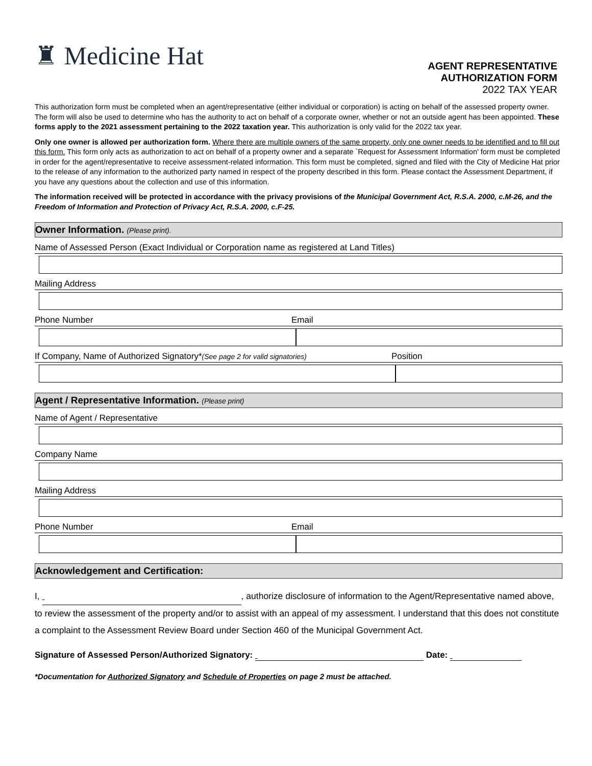♜ Medicine Hat
AGENT REPRESENTATIVE
AUTHORIZATION FORM
2022 TAX YEAR
This authorization form must be completed when an agent/representative (either individual or corporation) is acting on behalf of the assessed property owner. The form will also be used to determine who has the authority to act on behalf of a corporate owner, whether or not an outside agent has been appointed. These forms apply to the 2021 assessment pertaining to the 2022 taxation year. This authorization is only valid for the 2022 tax year.
Only one owner is allowed per authorization form. Where there are multiple owners of the same property, only one owner needs to be identified and to fill out this form. This form only acts as authorization to act on behalf of a property owner and a separate `Request for Assessment Information' form must be completed in order for the agent/representative to receive assessment-related information. This form must be completed, signed and filed with the City of Medicine Hat prior to the release of any information to the authorized party named in respect of the property described in this form. Please contact the Assessment Department, if you have any questions about the collection and use of this information.
The information received will be protected in accordance with the privacy provisions of the Municipal Government Act, R.S.A. 2000, c.M-26, and the Freedom of Information and Protection of Privacy Act, R.S.A. 2000, c.F-25.
Owner Information. (Please print).
Name of Assessed Person (Exact Individual or Corporation name as registered at Land Titles)
Mailing Address
Phone Number Email
If Company, Name of Authorized Signatory*(See page 2 for valid signatories) Position
Agent / Representative Information. (Please print)
Name of Agent / Representative
Company Name
Mailing Address
Phone Number Email
Acknowledgement and Certification:
I, , authorize disclosure of information to the Agent/Representative named above, to review the assessment of the property and/or to assist with an appeal of my assessment. I understand that this does not constitute a complaint to the Assessment Review Board under Section 460 of the Municipal Government Act.
Signature of Assessed Person/Authorized Signatory: Date:
*Documentation for Authorized Signatory and Schedule of Properties on page 2 must be attached.